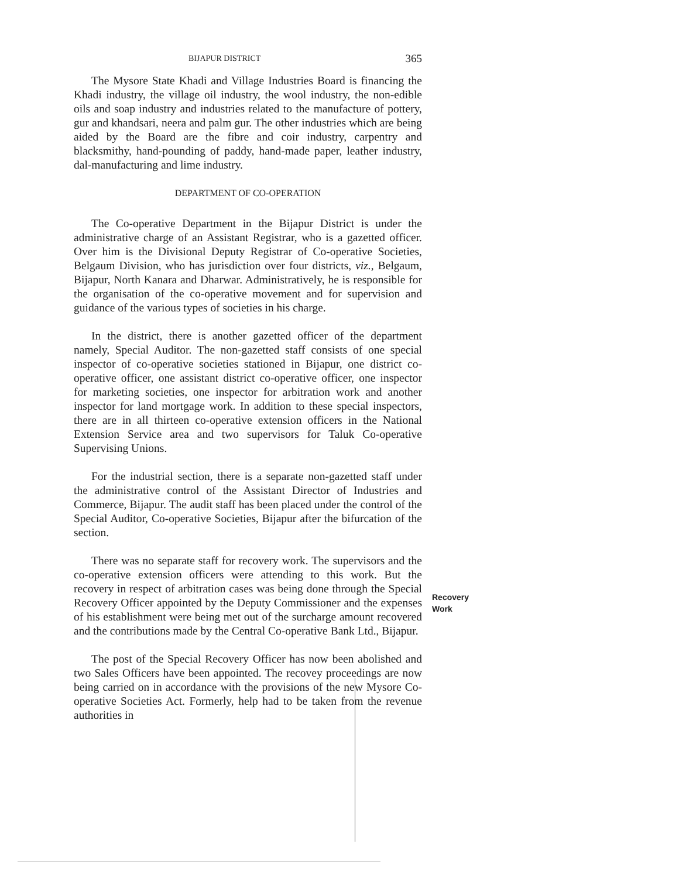BIJAPUR DISTRICT 365
The Mysore State Khadi and Village Industries Board is financing the Khadi industry, the village oil industry, the wool industry, the non-edible oils and soap industry and industries related to the manufacture of pottery, gur and khandsari, neera and palm gur. The other industries which are being aided by the Board are the fibre and coir industry, carpentry and blacksmithy, hand-pounding of paddy, hand-made paper, leather industry, dal-manufacturing and lime industry.
DEPARTMENT OF CO-OPERATION
The Co-operative Department in the Bijapur District is under the administrative charge of an Assistant Registrar, who is a gazetted officer. Over him is the Divisional Deputy Registrar of Co-operative Societies, Belgaum Division, who has jurisdiction over four districts, viz., Belgaum, Bijapur, North Kanara and Dharwar. Administratively, he is responsible for the organisation of the co-operative movement and for supervision and guidance of the various types of societies in his charge.
In the district, there is another gazetted officer of the department namely, Special Auditor. The non-gazetted staff consists of one special inspector of co-operative societies stationed in Bijapur, one district co-operative officer, one assistant district co-operative officer, one inspector for marketing societies, one inspector for arbitration work and another inspector for land mortgage work. In addition to these special inspectors, there are in all thirteen co-operative extension officers in the National Extension Service area and two supervisors for Taluk Co-operative Supervising Unions.
For the industrial section, there is a separate non-gazetted staff under the administrative control of the Assistant Director of Industries and Commerce, Bijapur. The audit staff has been placed under the control of the Special Auditor, Co-operative Societies, Bijapur after the bifurcation of the section.
There was no separate staff for recovery work. The supervisors and the co-operative extension officers were attending to this work. But the recovery in respect of arbitration cases was being done through the Special Recovery Officer appointed by the Deputy Commissioner and the expenses of his establishment were being met out of the surcharge amount recovered and the contributions made by the Central Co-operative Bank Ltd., Bijapur.
The post of the Special Recovery Officer has now been abolished and two Sales Officers have been appointed. The recovey proceedings are now being carried on in accordance with the provisions of the new Mysore Co-operative Societies Act. Formerly, help had to be taken from the revenue authorities in
Recovery
Work